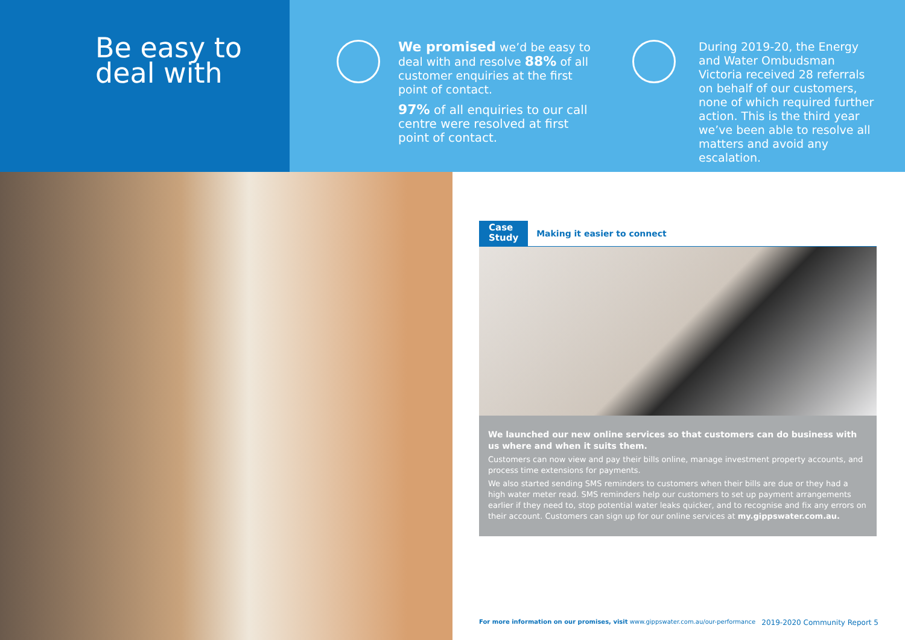Be easy to
deal with
We promised we’d be easy to deal with and resolve 88% of all customer enquiries at the first point of contact.
97% of all enquiries to our call centre were resolved at first point of contact.
During 2019-20, the Energy and Water Ombudsman Victoria received 28 referrals on behalf of our customers, none of which required further action. This is the third year we’ve been able to resolve all matters and avoid any escalation.
Case
Study
Making it easier to connect
We launched our new online services so that customers can do business with us where and when it suits them.
Customers can now view and pay their bills online, manage investment property accounts, and process time extensions for payments.
We also started sending SMS reminders to customers when their bills are due or they had a high water meter read. SMS reminders help our customers to set up payment arrangements earlier if they need to, stop potential water leaks quicker, and to recognise and fix any errors on their account. Customers can sign up for our online services at my.gippswater.com.au.
For more information on our promises, visit www.gippswater.com.au/our-performance 2019-2020 Community Report 5